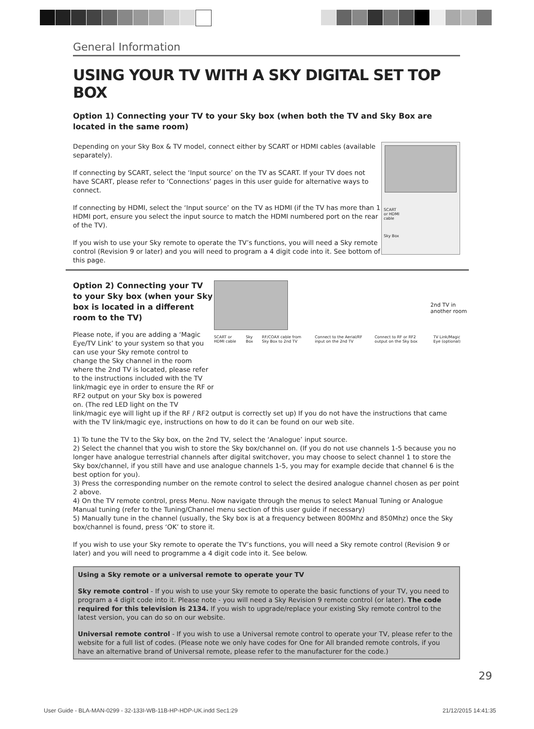General Information
USING YOUR TV WITH A SKY DIGITAL SET TOP BOX
Option 1) Connecting your TV to your Sky box (when both the TV and Sky Box are located in the same room)
SCART
or HDMI
cable
Sky Box
Depending on your Sky Box & TV model, connect either by SCART or HDMI cables (available separately).
If connecting by SCART, select the ‘Input source’ on the TV as SCART. If your TV does not have SCART, please refer to ‘Connections’ pages in this user guide for alternative ways to connect.
If connecting by HDMI, select the ‘Input source’ on the TV as HDMI (if the TV has more than 1 HDMI port, ensure you select the input source to match the HDMI numbered port on the rear of the TV).
If you wish to use your Sky remote to operate the TV’s functions, you will need a Sky remote control (Revision 9 or later) and you will need to program a 4 digit code into it. See bottom of this page.
2nd TV in
another room
SCART or HDMI cable Sky Box RF/COAX cable from Sky Box to 2nd TV Connect to the Aerial/RF input on the 2nd TV Connect to RF or RF2 output on the Sky box TV Link/Magic Eye (optional)
Option 2) Connecting your TV to your Sky box (when your Sky box is located in a different room to the TV)
Please note, if you are adding a ‘Magic Eye/TV Link’ to your system so that you can use your Sky remote control to change the Sky channel in the room where the 2nd TV is located, please refer to the instructions included with the TV link/magic eye in order to ensure the RF or RF2 output on your Sky box is powered on. (The red LED light on the TV link/magic eye will light up if the RF / RF2 output is correctly set up) If you do not have the instructions that came with the TV link/magic eye, instructions on how to do it can be found on our web site.
1) To tune the TV to the Sky box, on the 2nd TV, select the ‘Analogue’ input source.
2) Select the channel that you wish to store the Sky box/channel on. (If you do not use channels 1-5 because you no longer have analogue terrestrial channels after digital switchover, you may choose to select channel 1 to store the Sky box/channel, if you still have and use analogue channels 1-5, you may for example decide that channel 6 is the best option for you).
3) Press the corresponding number on the remote control to select the desired analogue channel chosen as per point 2 above.
4) On the TV remote control, press Menu. Now navigate through the menus to select Manual Tuning or Analogue Manual tuning (refer to the Tuning/Channel menu section of this user guide if necessary)
5) Manually tune in the channel (usually, the Sky box is at a frequency between 800Mhz and 850Mhz) once the Sky box/channel is found, press ‘OK’ to store it.
If you wish to use your Sky remote to operate the TV’s functions, you will need a Sky remote control (Revision 9 or later) and you will need to programme a 4 digit code into it. See below.
Using a Sky remote or a universal remote to operate your TV
Sky remote control - If you wish to use your Sky remote to operate the basic functions of your TV, you need to program a 4 digit code into it. Please note - you will need a Sky Revision 9 remote control (or later). The code required for this television is 2134. If you wish to upgrade/replace your existing Sky remote control to the latest version, you can do so on our website.
Universal remote control - If you wish to use a Universal remote control to operate your TV, please refer to the website for a full list of codes. (Please note we only have codes for One for All branded remote controls, if you have an alternative brand of Universal remote, please refer to the manufacturer for the code.)
29
User Guide - BLA-MAN-0299 - 32-133I-WB-11B-HP-HDP-UK.indd Sec1:29 21/12/2015 14:41:35